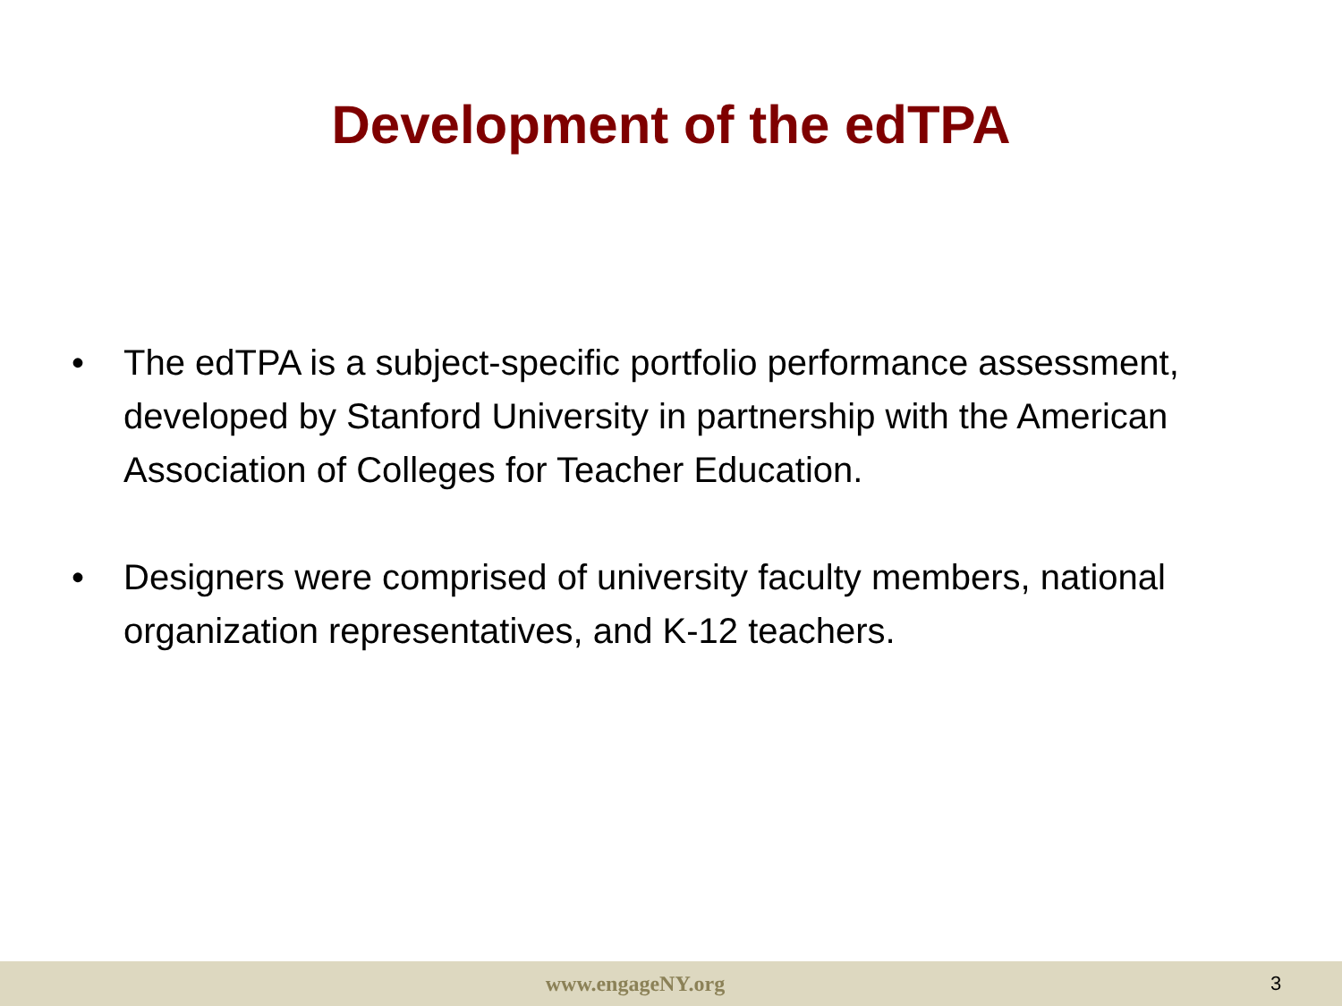Development of the edTPA
• The edTPA is a subject-specific portfolio performance assessment, developed by Stanford University in partnership with the American Association of Colleges for Teacher Education.
• Designers were comprised of university faculty members, national organization representatives, and K-12 teachers.
www.engageNY.org 3